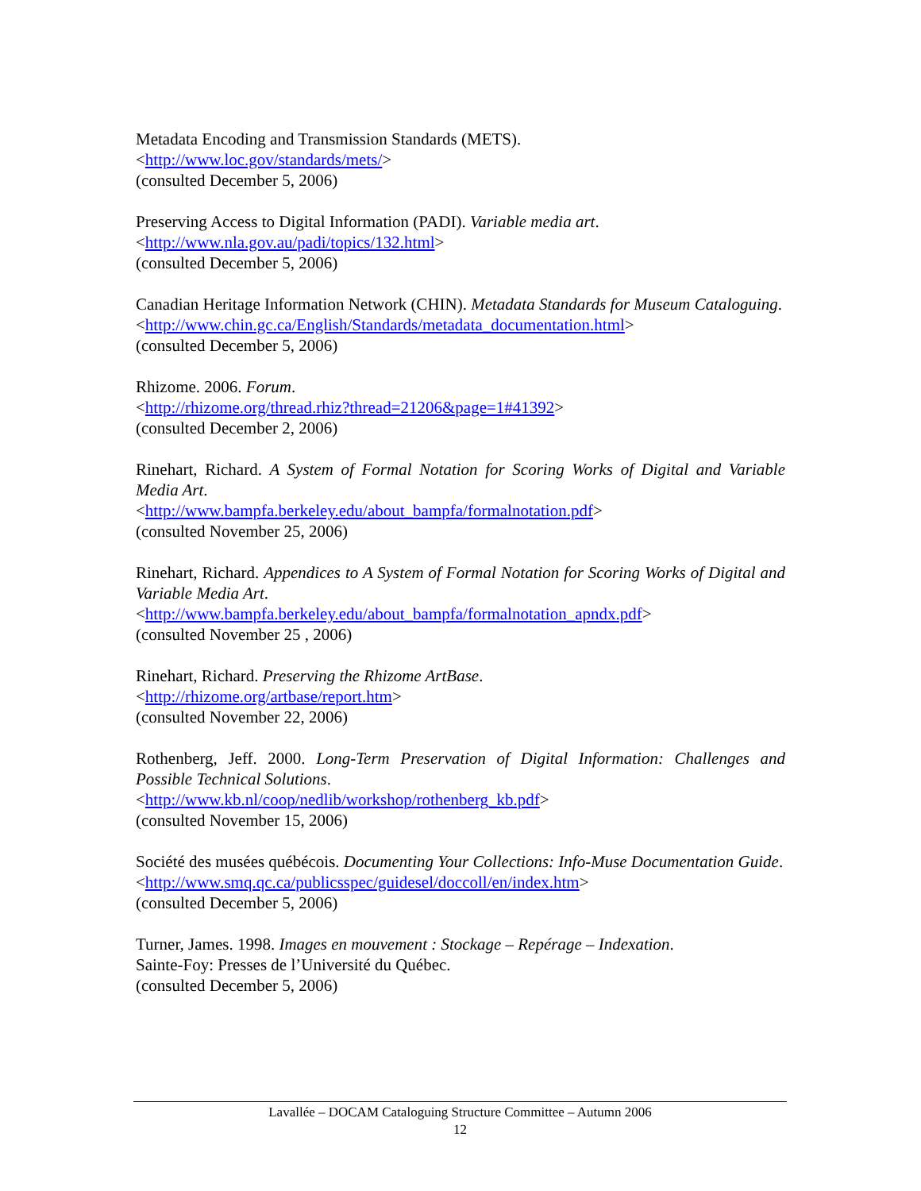Metadata Encoding and Transmission Standards (METS).
<http://www.loc.gov/standards/mets/>
(consulted December 5, 2006)
Preserving Access to Digital Information (PADI). Variable media art.
<http://www.nla.gov.au/padi/topics/132.html>
(consulted December 5, 2006)
Canadian Heritage Information Network (CHIN). Metadata Standards for Museum Cataloguing.
<http://www.chin.gc.ca/English/Standards/metadata_documentation.html>
(consulted December 5, 2006)
Rhizome. 2006. Forum.
<http://rhizome.org/thread.rhiz?thread=21206&page=1#41392>
(consulted December 2, 2006)
Rinehart, Richard. A System of Formal Notation for Scoring Works of Digital and Variable Media Art.
<http://www.bampfa.berkeley.edu/about_bampfa/formalnotation.pdf>
(consulted November 25, 2006)
Rinehart, Richard. Appendices to A System of Formal Notation for Scoring Works of Digital and Variable Media Art.
<http://www.bampfa.berkeley.edu/about_bampfa/formalnotation_apndx.pdf>
(consulted November 25 , 2006)
Rinehart, Richard. Preserving the Rhizome ArtBase.
<http://rhizome.org/artbase/report.htm>
(consulted November 22, 2006)
Rothenberg, Jeff. 2000. Long-Term Preservation of Digital Information: Challenges and Possible Technical Solutions.
<http://www.kb.nl/coop/nedlib/workshop/rothenberg_kb.pdf>
(consulted November 15, 2006)
Société des musées québécois. Documenting Your Collections: Info-Muse Documentation Guide.
<http://www.smq.qc.ca/publicsspec/guidesel/doccoll/en/index.htm>
(consulted December 5, 2006)
Turner, James. 1998. Images en mouvement : Stockage – Repérage – Indexation.
Sainte-Foy: Presses de l’Université du Québec.
(consulted December 5, 2006)
Lavallée – DOCAM Cataloguing Structure Committee – Autumn 2006
12